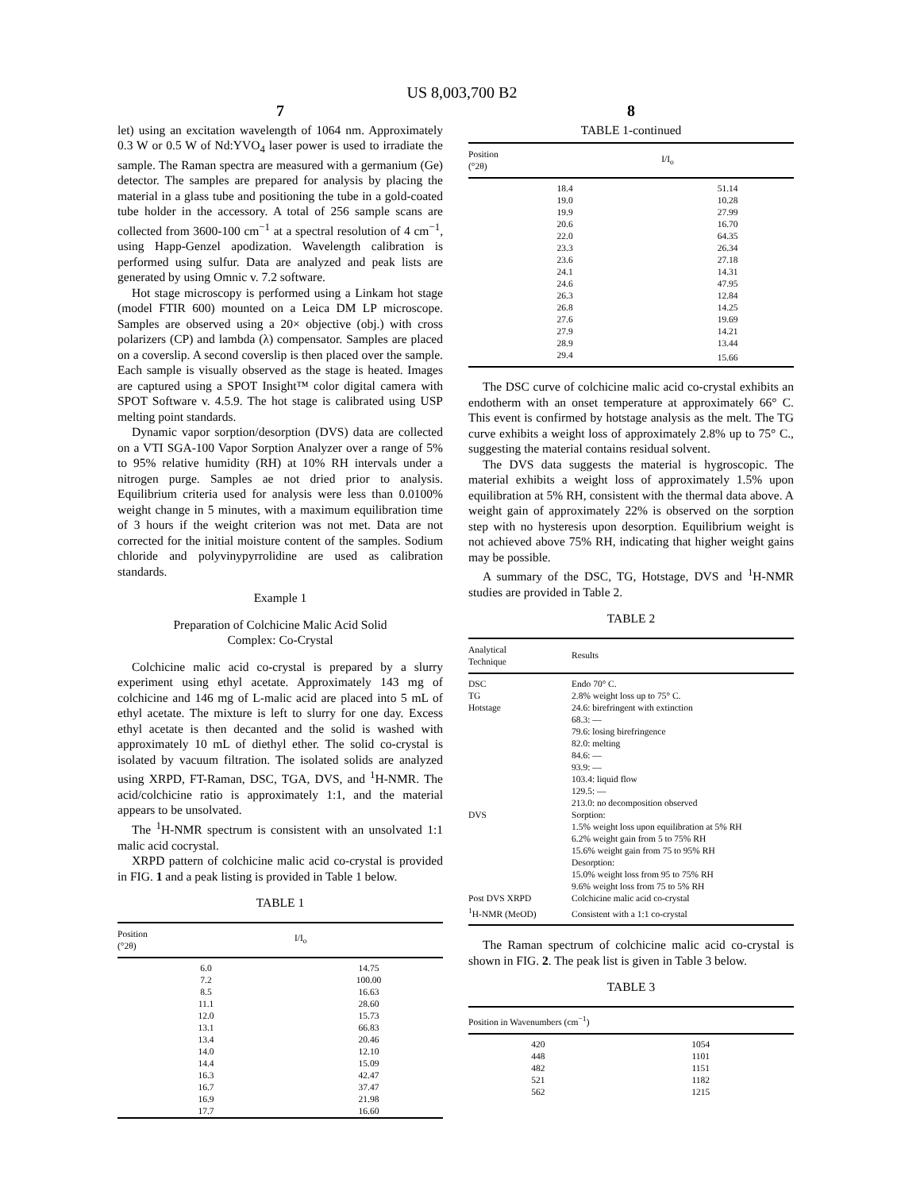US 8,003,700 B2
7
let) using an excitation wavelength of 1064 nm. Approximately 0.3 W or 0.5 W of Nd:YVO<sub>4</sub> laser power is used to irradiate the sample. The Raman spectra are measured with a germanium (Ge) detector. The samples are prepared for analysis by placing the material in a glass tube and positioning the tube in a gold-coated tube holder in the accessory. A total of 256 sample scans are collected from 3600-100 cm<sup>−1</sup> at a spectral resolution of 4 cm<sup>−1</sup>, using Happ-Genzel apodization. Wavelength calibration is performed using sulfur. Data are analyzed and peak lists are generated by using Omnic v. 7.2 software.
Hot stage microscopy is performed using a Linkam hot stage (model FTIR 600) mounted on a Leica DM LP microscope. Samples are observed using a 20× objective (obj.) with cross polarizers (CP) and lambda (λ) compensator. Samples are placed on a coverslip. A second coverslip is then placed over the sample. Each sample is visually observed as the stage is heated. Images are captured using a SPOT Insight™ color digital camera with SPOT Software v. 4.5.9. The hot stage is calibrated using USP melting point standards.
Dynamic vapor sorption/desorption (DVS) data are collected on a VTI SGA-100 Vapor Sorption Analyzer over a range of 5% to 95% relative humidity (RH) at 10% RH intervals under a nitrogen purge. Samples ae not dried prior to analysis. Equilibrium criteria used for analysis were less than 0.0100% weight change in 5 minutes, with a maximum equilibration time of 3 hours if the weight criterion was not met. Data are not corrected for the initial moisture content of the samples. Sodium chloride and polyvinypyrrolidine are used as calibration standards.
Example 1
Preparation of Colchicine Malic Acid Solid
Complex: Co-Crystal
Colchicine malic acid co-crystal is prepared by a slurry experiment using ethyl acetate. Approximately 143 mg of colchicine and 146 mg of L-malic acid are placed into 5 mL of ethyl acetate. The mixture is left to slurry for one day. Excess ethyl acetate is then decanted and the solid is washed with approximately 10 mL of diethyl ether. The solid co-crystal is isolated by vacuum filtration. The isolated solids are analyzed using XRPD, FT-Raman, DSC, TGA, DVS, and <sup>1</sup>H-NMR. The acid/colchicine ratio is approximately 1:1, and the material appears to be unsolvated.
The <sup>1</sup>H-NMR spectrum is consistent with an unsolvated 1:1 malic acid cocrystal.
XRPD pattern of colchicine malic acid co-crystal is provided in FIG. 1 and a peak listing is provided in Table 1 below.
TABLE 1
| Position (°2θ) | I/I<sub>o</sub> |
| --- | --- |
| 6.0 | 14.75 |
| 7.2 | 100.00 |
| 8.5 | 16.63 |
| 11.1 | 28.60 |
| 12.0 | 15.73 |
| 13.1 | 66.83 |
| 13.4 | 20.46 |
| 14.0 | 12.10 |
| 14.4 | 15.09 |
| 16.3 | 42.47 |
| 16.7 | 37.47 |
| 16.9 | 21.98 |
| 17.7 | 16.60 |
8
TABLE 1-continued
| Position (°2θ) | I/I<sub>o</sub> |
| --- | --- |
| 18.4 | 51.14 |
| 19.0 | 10.28 |
| 19.9 | 27.99 |
| 20.6 | 16.70 |
| 22.0 | 64.35 |
| 23.3 | 26.34 |
| 23.6 | 27.18 |
| 24.1 | 14.31 |
| 24.6 | 47.95 |
| 26.3 | 12.84 |
| 26.8 | 14.25 |
| 27.6 | 19.69 |
| 27.9 | 14.21 |
| 28.9 | 13.44 |
| 29.4 | 15.66 |
The DSC curve of colchicine malic acid co-crystal exhibits an endotherm with an onset temperature at approximately 66° C. This event is confirmed by hotstage analysis as the melt. The TG curve exhibits a weight loss of approximately 2.8% up to 75° C., suggesting the material contains residual solvent.
The DVS data suggests the material is hygroscopic. The material exhibits a weight loss of approximately 1.5% upon equilibration at 5% RH, consistent with the thermal data above. A weight gain of approximately 22% is observed on the sorption step with no hysteresis upon desorption. Equilibrium weight is not achieved above 75% RH, indicating that higher weight gains may be possible.
A summary of the DSC, TG, Hotstage, DVS and <sup>1</sup>H-NMR studies are provided in Table 2.
TABLE 2
| Analytical Technique | Results |
| --- | --- |
| DSC | Endo 70° C. |
| TG | 2.8% weight loss up to 75° C. |
| Hotstage | 24.6: birefringent with extinction |
| | 68.3: — |
| | 79.6: losing birefringence |
| | 82.0: melting |
| | 84.6: — |
| | 93.9: — |
| | 103.4: liquid flow |
| | 129.5: — |
| | 213.0: no decomposition observed |
| DVS | Sorption: |
| | 1.5% weight loss upon equilibration at 5% RH |
| | 6.2% weight gain from 5 to 75% RH |
| | 15.6% weight gain from 75 to 95% RH |
| | Desorption: |
| | 15.0% weight loss from 95 to 75% RH |
| | 9.6% weight loss from 75 to 5% RH |
| Post DVS XRPD | Colchicine malic acid co-crystal |
| <sup>1</sup>H-NMR (MeOD) | Consistent with a 1:1 co-crystal |
The Raman spectrum of colchicine malic acid co-crystal is shown in FIG. 2. The peak list is given in Table 3 below.
TABLE 3
| Position in Wavenumbers (cm<sup>−1</sup>) | |
| --- | --- |
| 420 | 1054 |
| 448 | 1101 |
| 482 | 1151 |
| 521 | 1182 |
| 562 | 1215 |